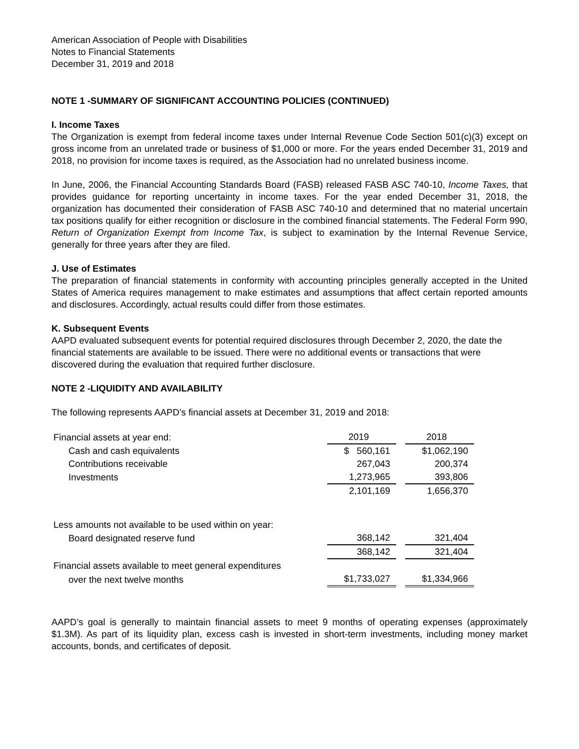American Association of People with Disabilities
Notes to Financial Statements
December 31, 2019 and 2018
NOTE 1 -SUMMARY OF SIGNIFICANT ACCOUNTING POLICIES (CONTINUED)
I. Income Taxes
The Organization is exempt from federal income taxes under Internal Revenue Code Section 501(c)(3) except on gross income from an unrelated trade or business of $1,000 or more. For the years ended December 31, 2019 and 2018, no provision for income taxes is required, as the Association had no unrelated business income.
In June, 2006, the Financial Accounting Standards Board (FASB) released FASB ASC 740-10, Income Taxes, that provides guidance for reporting uncertainty in income taxes. For the year ended December 31, 2018, the organization has documented their consideration of FASB ASC 740-10 and determined that no material uncertain tax positions qualify for either recognition or disclosure in the combined financial statements. The Federal Form 990, Return of Organization Exempt from Income Tax, is subject to examination by the Internal Revenue Service, generally for three years after they are filed.
J. Use of Estimates
The preparation of financial statements in conformity with accounting principles generally accepted in the United States of America requires management to make estimates and assumptions that affect certain reported amounts and disclosures. Accordingly, actual results could differ from those estimates.
K. Subsequent Events
AAPD evaluated subsequent events for potential required disclosures through December 2, 2020, the date the financial statements are available to be issued. There were no additional events or transactions that were discovered during the evaluation that required further disclosure.
NOTE 2 -LIQUIDITY AND AVAILABILITY
The following represents AAPD’s financial assets at December 31, 2019 and 2018:
| Financial assets at year end: | 2019 | | 2018 |
| Cash and cash equivalents | $ 560,161 | | $1,062,190 |
| Contributions receivable | 267,043 | | 200,374 |
| Investments | 1,273,965 | | 393,806 |
| | 2,101,169 | | 1,656,370 |
| Less amounts not available to be used within on year: | | | |
| Board designated reserve fund | 368,142 | | 321,404 |
| | 368,142 | | 321,404 |
| Financial assets available to meet general expenditures | | | |
| over the next twelve months | $1,733,027 | | $1,334,966 |
AAPD’s goal is generally to maintain financial assets to meet 9 months of operating expenses (approximately $1.3M). As part of its liquidity plan, excess cash is invested in short-term investments, including money market accounts, bonds, and certificates of deposit.